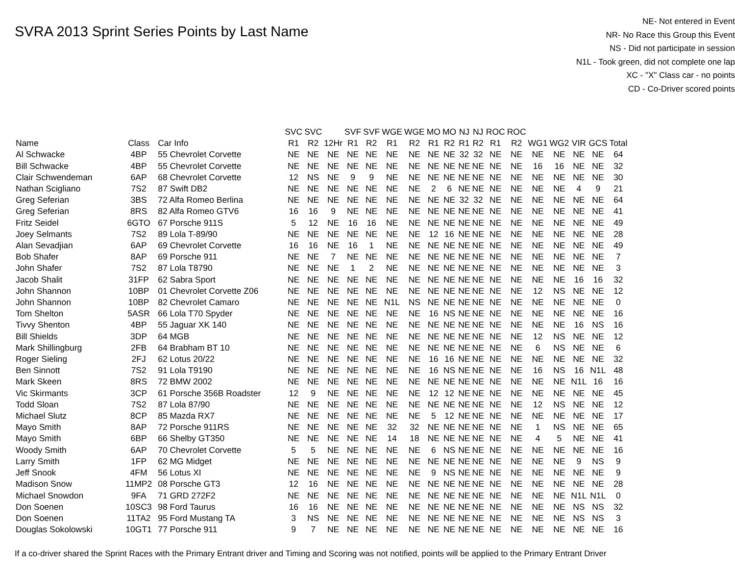SVRA 2013 Sprint Series Points by Last Name
NE- Not entered in Event
NR- No Race this Group this Event
NS - Did not participate in session
N1L - Took green, did not complete one lap
XC - "X" Class car - no points
CD - Co-Driver scored points
| | | | SVC | SVC | | SVF | SVF | WGE | WGE | MO | MO | NJ | NJ | ROC | ROC | | | | | |
| --- | --- | --- | --- | --- | --- | --- | --- | --- | --- | --- | --- | --- | --- | --- | --- | --- | --- | --- | --- | --- |
| Name | Class | Car Info | R1 | R2 | 12Hr | R1 | R2 | R1 | R2 | R1 | R2 | R1 | R2 | R1 | R2 | WG1 | WG2 | VIR | GCS | Total |
| Al Schwacke | 4BP | 55 Chevrolet Corvette | NE | NE | NE | NE | NE | NE | NE | NE | NE | 32 | 32 | NE | NE | NE | NE | NE | NE | 64 |
| Bill Schwacke | 4BP | 55 Chevrolet Corvette | NE | NE | NE | NE | NE | NE | NE | NE | NE | NE | NE | NE | NE | 16 | 16 | NE | NE | 32 |
| Clair Schwendeman | 6AP | 68 Chevrolet Corvette | 12 | NS | NE | 9 | 9 | NE | NE | NE | NE | NE | NE | NE | NE | NE | NE | NE | NE | 30 |
| Nathan Scigliano | 7S2 | 87 Swift DB2 | NE | NE | NE | NE | NE | NE | NE | 2 | 6 | NE | NE | NE | NE | NE | NE | 4 | 9 | 21 |
| Greg Seferian | 3BS | 72 Alfa Romeo Berlina | NE | NE | NE | NE | NE | NE | NE | NE | NE | 32 | 32 | NE | NE | NE | NE | NE | NE | 64 |
| Greg Seferian | 8RS | 82 Alfa Romeo GTV6 | 16 | 16 | 9 | NE | NE | NE | NE | NE | NE | NE | NE | NE | NE | NE | NE | NE | NE | 41 |
| Fritz Seidel | 6GTO | 67 Porsche 911S | 5 | 12 | NE | 16 | 16 | NE | NE | NE | NE | NE | NE | NE | NE | NE | NE | NE | NE | 49 |
| Joey Selmants | 7S2 | 89 Lola T-89/90 | NE | NE | NE | NE | NE | NE | NE | 12 | 16 | NE | NE | NE | NE | NE | NE | NE | NE | 28 |
| Alan Sevadjian | 6AP | 69 Chevrolet Corvette | 16 | 16 | NE | 16 | 1 | NE | NE | NE | NE | NE | NE | NE | NE | NE | NE | NE | NE | 49 |
| Bob Shafer | 8AP | 69 Porsche 911 | NE | NE | 7 | NE | NE | NE | NE | NE | NE | NE | NE | NE | NE | NE | NE | NE | NE | 7 |
| John Shafer | 7S2 | 87 Lola T8790 | NE | NE | NE | 1 | 2 | NE | NE | NE | NE | NE | NE | NE | NE | NE | NE | NE | NE | 3 |
| Jacob Shalit | 31FP | 62 Sabra Sport | NE | NE | NE | NE | NE | NE | NE | NE | NE | NE | NE | NE | NE | NE | NE | 16 | 16 | 32 |
| John Shannon | 10BP | 01 Chevrolet Corvette Z06 | NE | NE | NE | NE | NE | NE | NE | NE | NE | NE | NE | NE | NE | 12 | NS | NE | NE | 12 |
| John Shannon | 10BP | 82 Chevrolet Camaro | NE | NE | NE | NE | NE | N1L | NS | NE | NE | NE | NE | NE | NE | NE | NE | NE | NE | 0 |
| Tom Shelton | 5ASR | 66 Lola T70 Spyder | NE | NE | NE | NE | NE | NE | NE | 16 | NS | NE | NE | NE | NE | NE | NE | NE | NE | 16 |
| Tivvy Shenton | 4BP | 55 Jaguar XK 140 | NE | NE | NE | NE | NE | NE | NE | NE | NE | NE | NE | NE | NE | NE | NE | 16 | NS | 16 |
| Bill Shields | 3DP | 64 MGB | NE | NE | NE | NE | NE | NE | NE | NE | NE | NE | NE | NE | NE | 12 | NS | NE | NE | 12 |
| Mark Shillingburg | 2FB | 64 Brabham BT 10 | NE | NE | NE | NE | NE | NE | NE | NE | NE | NE | NE | NE | NE | 6 | NS | NE | NE | 6 |
| Roger Sieling | 2FJ | 62 Lotus 20/22 | NE | NE | NE | NE | NE | NE | NE | 16 | 16 | NE | NE | NE | NE | NE | NE | NE | NE | 32 |
| Ben Sinnott | 7S2 | 91 Lola T9190 | NE | NE | NE | NE | NE | NE | NE | 16 | NS | NE | NE | NE | NE | 16 | NS | 16 | N1L | 48 |
| Mark Skeen | 8RS | 72 BMW 2002 | NE | NE | NE | NE | NE | NE | NE | NE | NE | NE | NE | NE | NE | NE | NE | N1L | 16 | 16 |
| Vic Skirmants | 3CP | 61 Porsche 356B Roadster | 12 | 9 | NE | NE | NE | NE | NE | 12 | 12 | NE | NE | NE | NE | NE | NE | NE | NE | 45 |
| Todd Sloan | 7S2 | 87 Lola 87/90 | NE | NE | NE | NE | NE | NE | NE | NE | NE | NE | NE | NE | NE | 12 | NS | NE | NE | 12 |
| Michael Slutz | 8CP | 85 Mazda RX7 | NE | NE | NE | NE | NE | NE | NE | 5 | 12 | NE | NE | NE | NE | NE | NE | NE | NE | 17 |
| Mayo Smith | 8AP | 72 Porsche 911RS | NE | NE | NE | NE | NE | 32 | 32 | NE | NE | NE | NE | NE | NE | 1 | NS | NE | NE | 65 |
| Mayo Smith | 6BP | 66 Shelby GT350 | NE | NE | NE | NE | NE | 14 | 18 | NE | NE | NE | NE | NE | NE | 4 | 5 | NE | NE | 41 |
| Woody Smith | 6AP | 70 Chevrolet Corvette | 5 | 5 | NE | NE | NE | NE | NE | 6 | NS | NE | NE | NE | NE | NE | NE | NE | NE | 16 |
| Larry Smith | 1FP | 62 MG Midget | NE | NE | NE | NE | NE | NE | NE | NE | NE | NE | NE | NE | NE | NE | NE | 9 | NS | 9 |
| Jeff Snook | 4FM | 56 Lotus XI | NE | NE | NE | NE | NE | NE | NE | 9 | NS | NE | NE | NE | NE | NE | NE | NE | NE | 9 |
| Madison Snow | 11MP2 | 08 Porsche GT3 | 12 | 16 | NE | NE | NE | NE | NE | NE | NE | NE | NE | NE | NE | NE | NE | NE | NE | 28 |
| Michael Snowdon | 9FA | 71 GRD 272F2 | NE | NE | NE | NE | NE | NE | NE | NE | NE | NE | NE | NE | NE | NE | NE | N1L | N1L | 0 |
| Don Soenen | 10SC3 | 98 Ford Taurus | 16 | 16 | NE | NE | NE | NE | NE | NE | NE | NE | NE | NE | NE | NE | NE | NS | NS | 32 |
| Don Soenen | 11TA2 | 95 Ford Mustang TA | 3 | NS | NE | NE | NE | NE | NE | NE | NE | NE | NE | NE | NE | NE | NE | NS | NS | 3 |
| Douglas Sokolowski | 10GT1 | 77 Porsche 911 | 9 | 7 | NE | NE | NE | NE | NE | NE | NE | NE | NE | NE | NE | NE | NE | NE | NE | 16 |
If a co-driver shared the Sprint Races with the Primary Entrant driver and Timing and Scoring was not notified, points will be applied to the Primary Entrant Driver